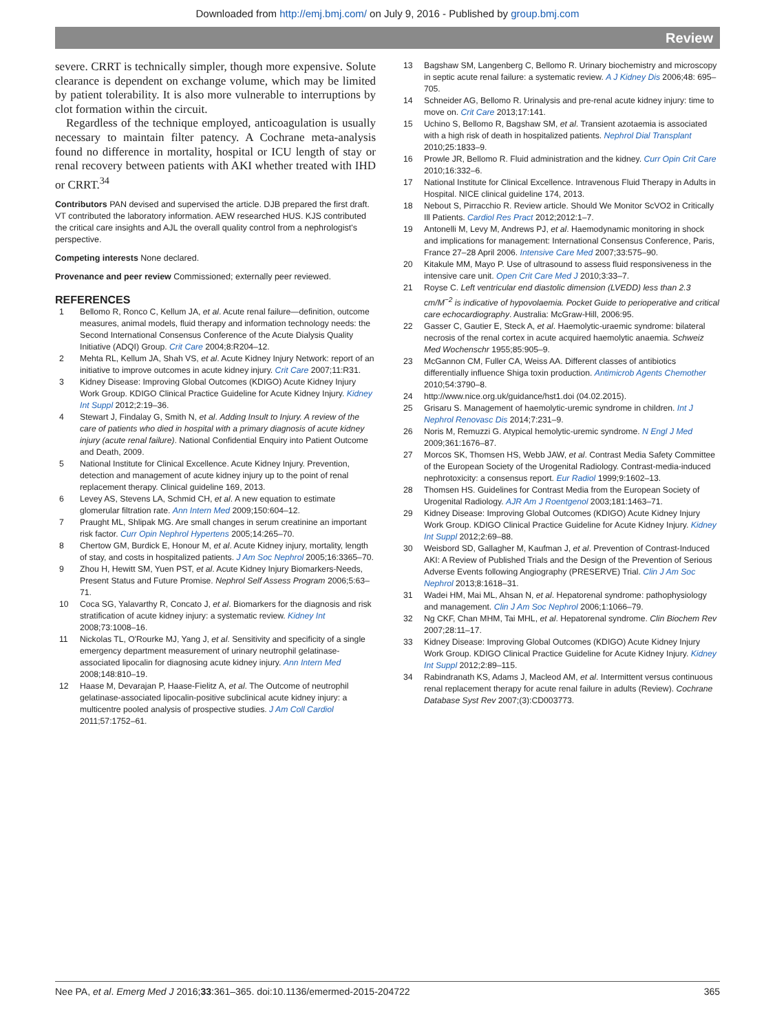Downloaded from http://emj.bmj.com/ on July 9, 2016 - Published by group.bmj.com
Review
severe. CRRT is technically simpler, though more expensive. Solute clearance is dependent on exchange volume, which may be limited by patient tolerability. It is also more vulnerable to interruptions by clot formation within the circuit.
Regardless of the technique employed, anticoagulation is usually necessary to maintain filter patency. A Cochrane meta-analysis found no difference in mortality, hospital or ICU length of stay or renal recovery between patients with AKI whether treated with IHD or CRRT.<sup>34</sup>
Contributors PAN devised and supervised the article. DJB prepared the first draft. VT contributed the laboratory information. AEW researched HUS. KJS contributed the critical care insights and AJL the overall quality control from a nephrologist's perspective.
Competing interests None declared.
Provenance and peer review Commissioned; externally peer reviewed.
REFERENCES
1 Bellomo R, Ronco C, Kellum JA, et al. Acute renal failure—definition, outcome measures, animal models, fluid therapy and information technology needs: the Second International Consensus Conference of the Acute Dialysis Quality Initiative (ADQI) Group. Crit Care 2004;8:R204–12.
2 Mehta RL, Kellum JA, Shah VS, et al. Acute Kidney Injury Network: report of an initiative to improve outcomes in acute kidney injury. Crit Care 2007;11:R31.
3 Kidney Disease: Improving Global Outcomes (KDIGO) Acute Kidney Injury Work Group. KDIGO Clinical Practice Guideline for Acute Kidney Injury. Kidney Int Suppl 2012;2:19–36.
4 Stewart J, Findalay G, Smith N, et al. Adding Insult to Injury. A review of the care of patients who died in hospital with a primary diagnosis of acute kidney injury (acute renal failure). National Confidential Enquiry into Patient Outcome and Death, 2009.
5 National Institute for Clinical Excellence. Acute Kidney Injury. Prevention, detection and management of acute kidney injury up to the point of renal replacement therapy. Clinical guideline 169, 2013.
6 Levey AS, Stevens LA, Schmid CH, et al. A new equation to estimate glomerular filtration rate. Ann Intern Med 2009;150:604–12.
7 Praught ML, Shlipak MG. Are small changes in serum creatinine an important risk factor. Curr Opin Nephrol Hypertens 2005;14:265–70.
8 Chertow GM, Burdick E, Honour M, et al. Acute Kidney injury, mortality, length of stay, and costs in hospitalized patients. J Am Soc Nephrol 2005;16:3365–70.
9 Zhou H, Hewitt SM, Yuen PST, et al. Acute Kidney Injury Biomarkers-Needs, Present Status and Future Promise. Nephrol Self Assess Program 2006;5:63–71.
10 Coca SG, Yalavarthy R, Concato J, et al. Biomarkers for the diagnosis and risk stratification of acute kidney injury: a systematic review. Kidney Int 2008;73:1008–16.
11 Nickolas TL, O'Rourke MJ, Yang J, et al. Sensitivity and specificity of a single emergency department measurement of urinary neutrophil gelatinase-associated lipocalin for diagnosing acute kidney injury. Ann Intern Med 2008;148:810–19.
12 Haase M, Devarajan P, Haase-Fielitz A, et al. The Outcome of neutrophil gelatinase-associated lipocalin-positive subclinical acute kidney injury: a multicentre pooled analysis of prospective studies. J Am Coll Cardiol 2011;57:1752–61.
13 Bagshaw SM, Langenberg C, Bellomo R. Urinary biochemistry and microscopy in septic acute renal failure: a systematic review. A J Kidney Dis 2006;48: 695–705.
14 Schneider AG, Bellomo R. Urinalysis and pre-renal acute kidney injury: time to move on. Crit Care 2013;17:141.
15 Uchino S, Bellomo R, Bagshaw SM, et al. Transient azotaemia is associated with a high risk of death in hospitalized patients. Nephrol Dial Transplant 2010;25:1833–9.
16 Prowle JR, Bellomo R. Fluid administration and the kidney. Curr Opin Crit Care 2010;16:332–6.
17 National Institute for Clinical Excellence. Intravenous Fluid Therapy in Adults in Hospital. NICE clinical guideline 174, 2013.
18 Nebout S, Pirracchio R. Review article. Should We Monitor ScVO2 in Critically Ill Patients. Cardiol Res Pract 2012;2012:1–7.
19 Antonelli M, Levy M, Andrews PJ, et al. Haemodynamic monitoring in shock and implications for management: International Consensus Conference, Paris, France 27–28 April 2006. Intensive Care Med 2007;33:575–90.
20 Kitakule MM, Mayo P. Use of ultrasound to assess fluid responsiveness in the intensive care unit. Open Crit Care Med J 2010;3:33–7.
21 Royse C. Left ventricular end diastolic dimension (LVEDD) less than 2.3 cm/M<sup>−2</sup> is indicative of hypovolaemia. Pocket Guide to perioperative and critical care echocardiography. Australia: McGraw-Hill, 2006:95.
22 Gasser C, Gautier E, Steck A, et al. Haemolytic-uraemic syndrome: bilateral necrosis of the renal cortex in acute acquired haemolytic anaemia. Schweiz Med Wochenschr 1955;85:905–9.
23 McGannon CM, Fuller CA, Weiss AA. Different classes of antibiotics differentially influence Shiga toxin production. Antimicrob Agents Chemother 2010;54:3790–8.
24 http://www.nice.org.uk/guidance/hst1.doi (04.02.2015).
25 Grisaru S. Management of haemolytic-uremic syndrome in children. Int J Nephrol Renovasc Dis 2014;7:231–9.
26 Noris M, Remuzzi G. Atypical hemolytic-uremic syndrome. N Engl J Med 2009;361:1676–87.
27 Morcos SK, Thomsen HS, Webb JAW, et al. Contrast Media Safety Committee of the European Society of the Urogenital Radiology. Contrast-media-induced nephrotoxicity: a consensus report. Eur Radiol 1999;9:1602–13.
28 Thomsen HS. Guidelines for Contrast Media from the European Society of Urogenital Radiology. AJR Am J Roentgenol 2003;181:1463–71.
29 Kidney Disease: Improving Global Outcomes (KDIGO) Acute Kidney Injury Work Group. KDIGO Clinical Practice Guideline for Acute Kidney Injury. Kidney Int Suppl 2012;2:69–88.
30 Weisbord SD, Gallagher M, Kaufman J, et al. Prevention of Contrast-Induced AKI: A Review of Published Trials and the Design of the Prevention of Serious Adverse Events following Angiography (PRESERVE) Trial. Clin J Am Soc Nephrol 2013;8:1618–31.
31 Wadei HM, Mai ML, Ahsan N, et al. Hepatorenal syndrome: pathophysiology and management. Clin J Am Soc Nephrol 2006;1:1066–79.
32 Ng CKF, Chan MHM, Tai MHL, et al. Hepatorenal syndrome. Clin Biochem Rev 2007;28:11–17.
33 Kidney Disease: Improving Global Outcomes (KDIGO) Acute Kidney Injury Work Group. KDIGO Clinical Practice Guideline for Acute Kidney Injury. Kidney Int Suppl 2012;2:89–115.
34 Rabindranath KS, Adams J, Macleod AM, et al. Intermittent versus continuous renal replacement therapy for acute renal failure in adults (Review). Cochrane Database Syst Rev 2007;(3):CD003773.
Nee PA, et al. Emerg Med J 2016;33:361–365. doi:10.1136/emermed-2015-204722 365